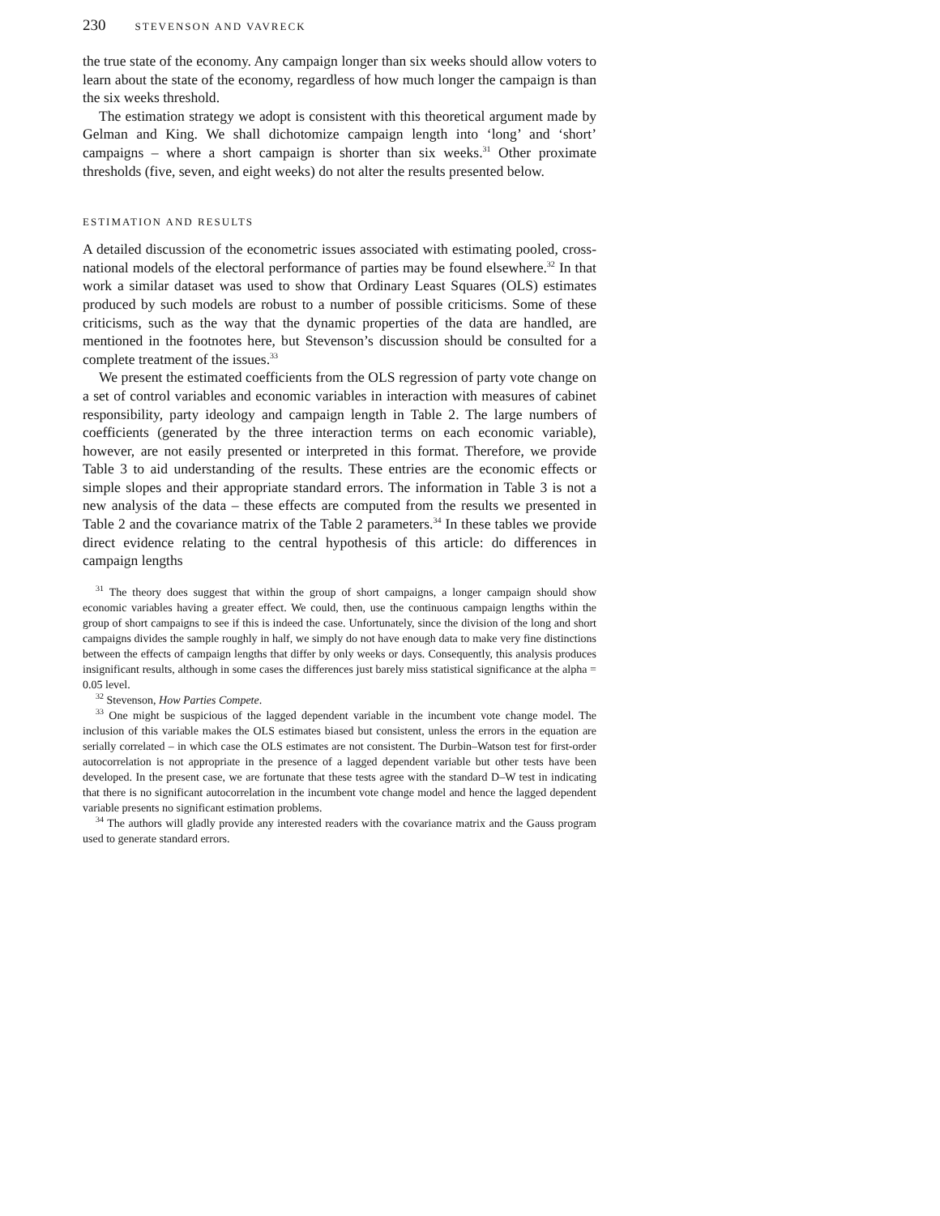230 STEVENSON AND VAVRECK
the true state of the economy. Any campaign longer than six weeks should allow voters to learn about the state of the economy, regardless of how much longer the campaign is than the six weeks threshold.
The estimation strategy we adopt is consistent with this theoretical argument made by Gelman and King. We shall dichotomize campaign length into ‘long’ and ‘short’ campaigns – where a short campaign is shorter than six weeks.<sup>31</sup> Other proximate thresholds (five, seven, and eight weeks) do not alter the results presented below.
ESTIMATION AND RESULTS
A detailed discussion of the econometric issues associated with estimating pooled, cross-national models of the electoral performance of parties may be found elsewhere.<sup>32</sup> In that work a similar dataset was used to show that Ordinary Least Squares (OLS) estimates produced by such models are robust to a number of possible criticisms. Some of these criticisms, such as the way that the dynamic properties of the data are handled, are mentioned in the footnotes here, but Stevenson’s discussion should be consulted for a complete treatment of the issues.<sup>33</sup>
We present the estimated coefficients from the OLS regression of party vote change on a set of control variables and economic variables in interaction with measures of cabinet responsibility, party ideology and campaign length in Table 2. The large numbers of coefficients (generated by the three interaction terms on each economic variable), however, are not easily presented or interpreted in this format. Therefore, we provide Table 3 to aid understanding of the results. These entries are the economic effects or simple slopes and their appropriate standard errors. The information in Table 3 is not a new analysis of the data – these effects are computed from the results we presented in Table 2 and the covariance matrix of the Table 2 parameters.<sup>34</sup> In these tables we provide direct evidence relating to the central hypothesis of this article: do differences in campaign lengths
<sup>31</sup> The theory does suggest that within the group of short campaigns, a longer campaign should show economic variables having a greater effect. We could, then, use the continuous campaign lengths within the group of short campaigns to see if this is indeed the case. Unfortunately, since the division of the long and short campaigns divides the sample roughly in half, we simply do not have enough data to make very fine distinctions between the effects of campaign lengths that differ by only weeks or days. Consequently, this analysis produces insignificant results, although in some cases the differences just barely miss statistical significance at the alpha = 0.05 level.
<sup>32</sup> Stevenson, How Parties Compete.
<sup>33</sup> One might be suspicious of the lagged dependent variable in the incumbent vote change model. The inclusion of this variable makes the OLS estimates biased but consistent, unless the errors in the equation are serially correlated – in which case the OLS estimates are not consistent. The Durbin–Watson test for first-order autocorrelation is not appropriate in the presence of a lagged dependent variable but other tests have been developed. In the present case, we are fortunate that these tests agree with the standard D–W test in indicating that there is no significant autocorrelation in the incumbent vote change model and hence the lagged dependent variable presents no significant estimation problems.
<sup>34</sup> The authors will gladly provide any interested readers with the covariance matrix and the Gauss program used to generate standard errors.